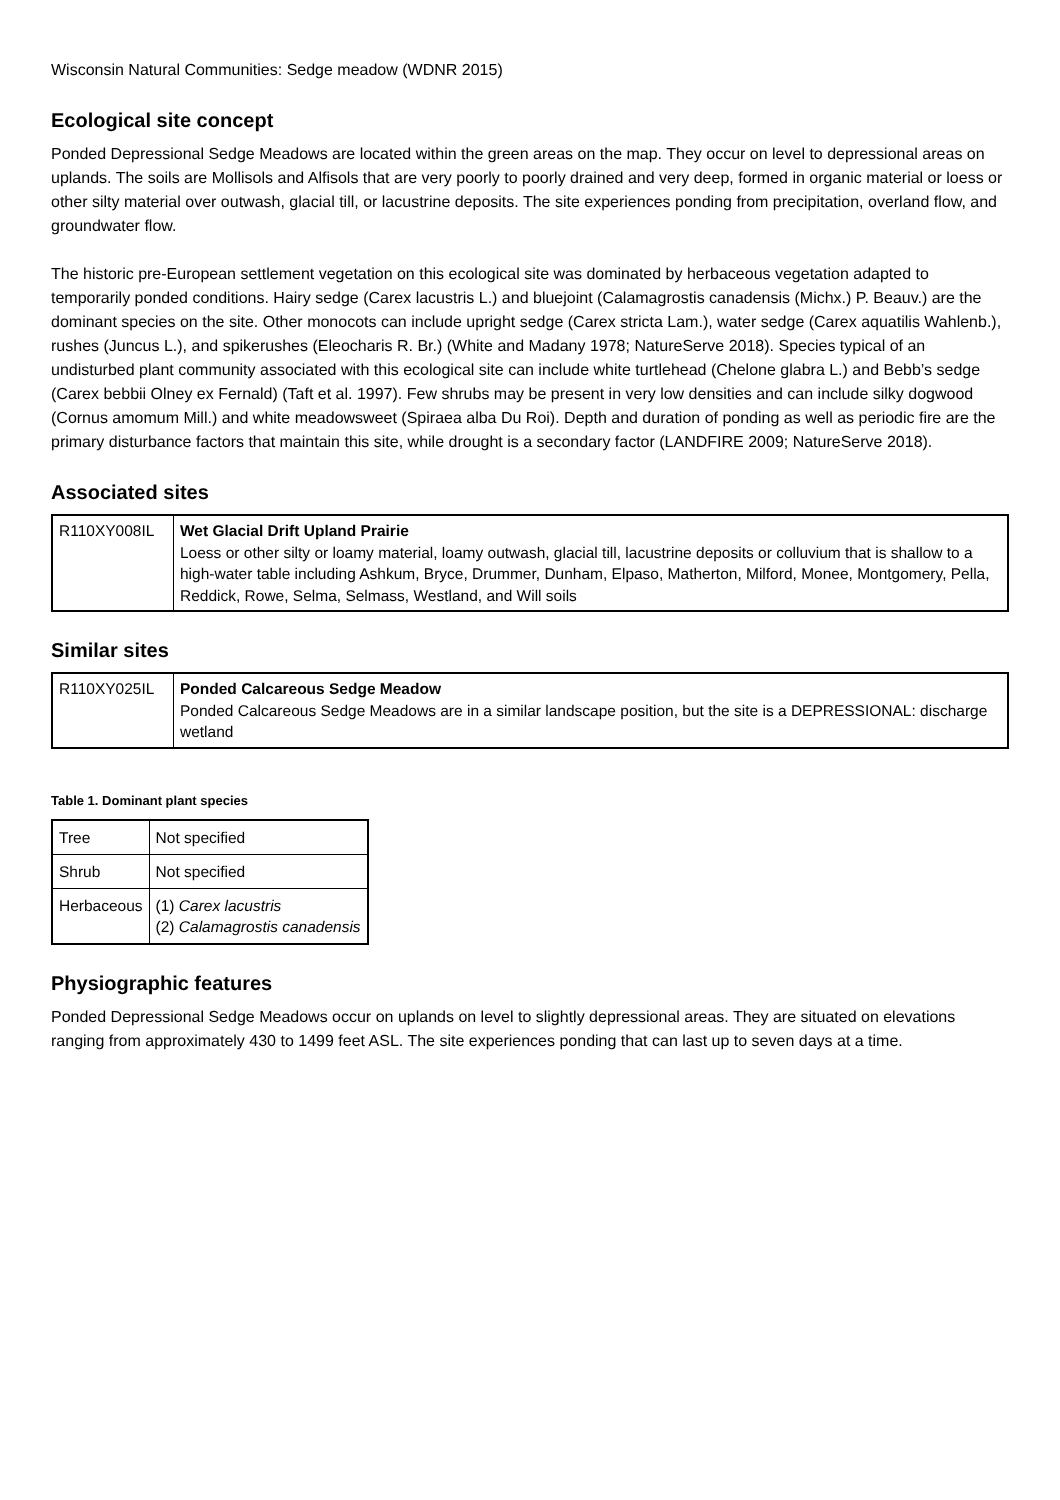Wisconsin Natural Communities: Sedge meadow (WDNR 2015)
Ecological site concept
Ponded Depressional Sedge Meadows are located within the green areas on the map. They occur on level to depressional areas on uplands. The soils are Mollisols and Alfisols that are very poorly to poorly drained and very deep, formed in organic material or loess or other silty material over outwash, glacial till, or lacustrine deposits. The site experiences ponding from precipitation, overland flow, and groundwater flow.
The historic pre-European settlement vegetation on this ecological site was dominated by herbaceous vegetation adapted to temporarily ponded conditions. Hairy sedge (Carex lacustris L.) and bluejoint (Calamagrostis canadensis (Michx.) P. Beauv.) are the dominant species on the site. Other monocots can include upright sedge (Carex stricta Lam.), water sedge (Carex aquatilis Wahlenb.), rushes (Juncus L.), and spikerushes (Eleocharis R. Br.) (White and Madany 1978; NatureServe 2018). Species typical of an undisturbed plant community associated with this ecological site can include white turtlehead (Chelone glabra L.) and Bebb’s sedge (Carex bebbii Olney ex Fernald) (Taft et al. 1997). Few shrubs may be present in very low densities and can include silky dogwood (Cornus amomum Mill.) and white meadowsweet (Spiraea alba Du Roi). Depth and duration of ponding as well as periodic fire are the primary disturbance factors that maintain this site, while drought is a secondary factor (LANDFIRE 2009; NatureServe 2018).
Associated sites
| R110XY008IL | Wet Glacial Drift Upland Prairie Loess or other silty or loamy material, loamy outwash, glacial till, lacustrine deposits or colluvium that is shallow to a high-water table including Ashkum, Bryce, Drummer, Dunham, Elpaso, Matherton, Milford, Monee, Montgomery, Pella, Reddick, Rowe, Selma, Selmass, Westland, and Will soils |
Similar sites
| R110XY025IL | Ponded Calcareous Sedge Meadow Ponded Calcareous Sedge Meadows are in a similar landscape position, but the site is a DEPRESSIONAL: discharge wetland |
Table 1. Dominant plant species
| Tree | Not specified |
| Shrub | Not specified |
| Herbaceous | (1) Carex lacustris (2) Calamagrostis canadensis |
Physiographic features
Ponded Depressional Sedge Meadows occur on uplands on level to slightly depressional areas. They are situated on elevations ranging from approximately 430 to 1499 feet ASL. The site experiences ponding that can last up to seven days at a time.